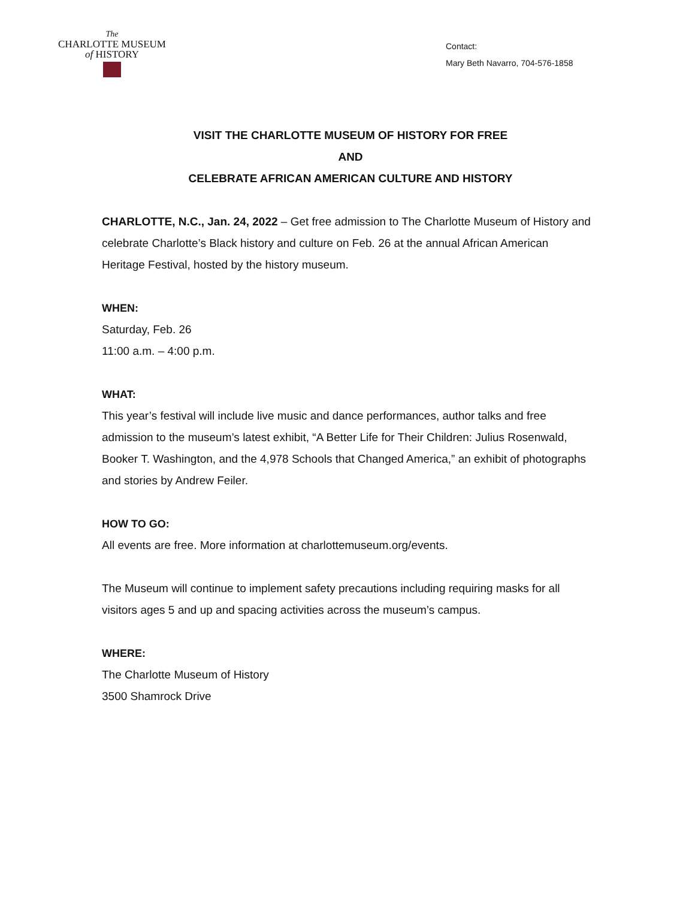The
CHARLOTTE MUSEUM
of HISTORY
Contact:
Mary Beth Navarro, 704-576-1858
VISIT THE CHARLOTTE MUSEUM OF HISTORY FOR FREE
AND
CELEBRATE AFRICAN AMERICAN CULTURE AND HISTORY
CHARLOTTE, N.C., Jan. 24, 2022 – Get free admission to The Charlotte Museum of History and celebrate Charlotte’s Black history and culture on Feb. 26 at the annual African American Heritage Festival, hosted by the history museum.
WHEN:
Saturday, Feb. 26
11:00 a.m. – 4:00 p.m.
WHAT:
This year’s festival will include live music and dance performances, author talks and free admission to the museum’s latest exhibit, “A Better Life for Their Children: Julius Rosenwald, Booker T. Washington, and the 4,978 Schools that Changed America,” an exhibit of photographs and stories by Andrew Feiler.
HOW TO GO:
All events are free. More information at charlottemuseum.org/events.
The Museum will continue to implement safety precautions including requiring masks for all visitors ages 5 and up and spacing activities across the museum’s campus.
WHERE:
The Charlotte Museum of History
3500 Shamrock Drive